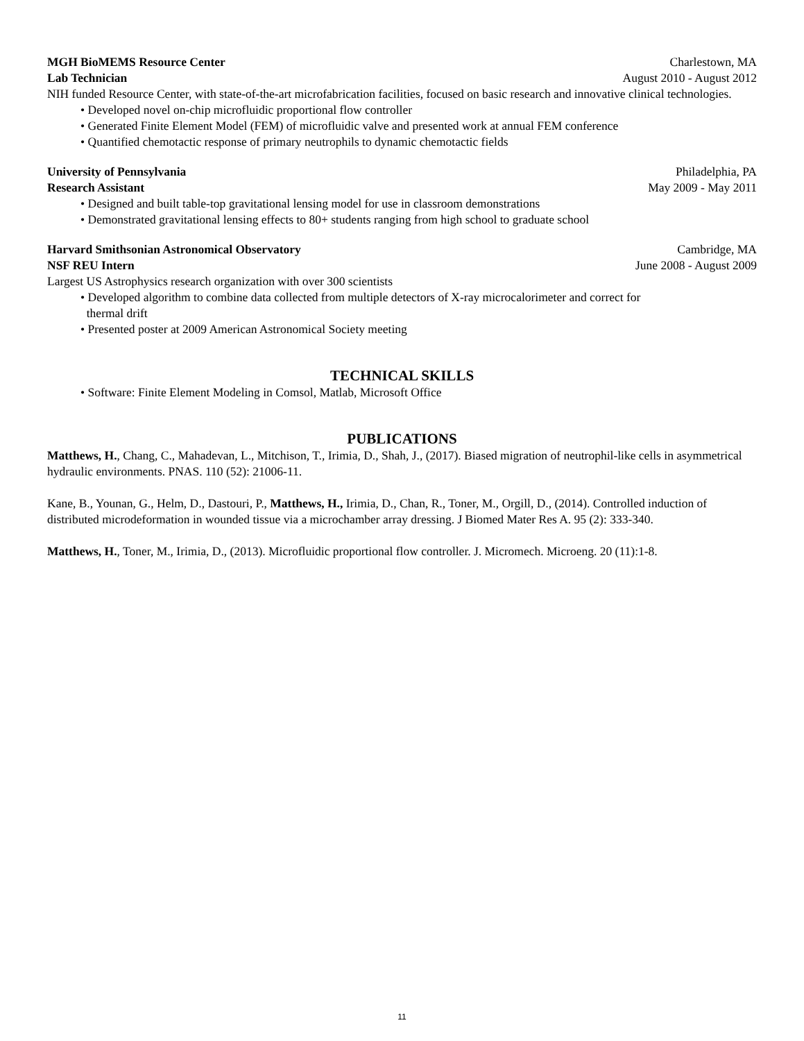MGH BioMEMS Resource Center Charlestown, MA
Lab Technician August 2010 - August 2012
NIH funded Resource Center, with state-of-the-art microfabrication facilities, focused on basic research and innovative clinical technologies.
• Developed novel on-chip microfluidic proportional flow controller
• Generated Finite Element Model (FEM) of microfluidic valve and presented work at annual FEM conference
• Quantified chemotactic response of primary neutrophils to dynamic chemotactic fields
University of Pennsylvania Philadelphia, PA
Research Assistant May 2009 - May 2011
• Designed and built table-top gravitational lensing model for use in classroom demonstrations
• Demonstrated gravitational lensing effects to 80+ students ranging from high school to graduate school
Harvard Smithsonian Astronomical Observatory Cambridge, MA
NSF REU Intern June 2008 - August 2009
Largest US Astrophysics research organization with over 300 scientists
• Developed algorithm to combine data collected from multiple detectors of X-ray microcalorimeter and correct for
thermal drift
• Presented poster at 2009 American Astronomical Society meeting
TECHNICAL SKILLS
• Software: Finite Element Modeling in Comsol, Matlab, Microsoft Office
PUBLICATIONS
Matthews, H., Chang, C., Mahadevan, L., Mitchison, T., Irimia, D., Shah, J., (2017). Biased migration of neutrophil-like cells in asymmetrical hydraulic environments. PNAS. 110 (52): 21006-11.
Kane, B., Younan, G., Helm, D., Dastouri, P., Matthews, H., Irimia, D., Chan, R., Toner, M., Orgill, D., (2014). Controlled induction of distributed microdeformation in wounded tissue via a microchamber array dressing. J Biomed Mater Res A. 95 (2): 333-340.
Matthews, H., Toner, M., Irimia, D., (2013). Microfluidic proportional flow controller. J. Micromech. Microeng. 20 (11):1-8.
11